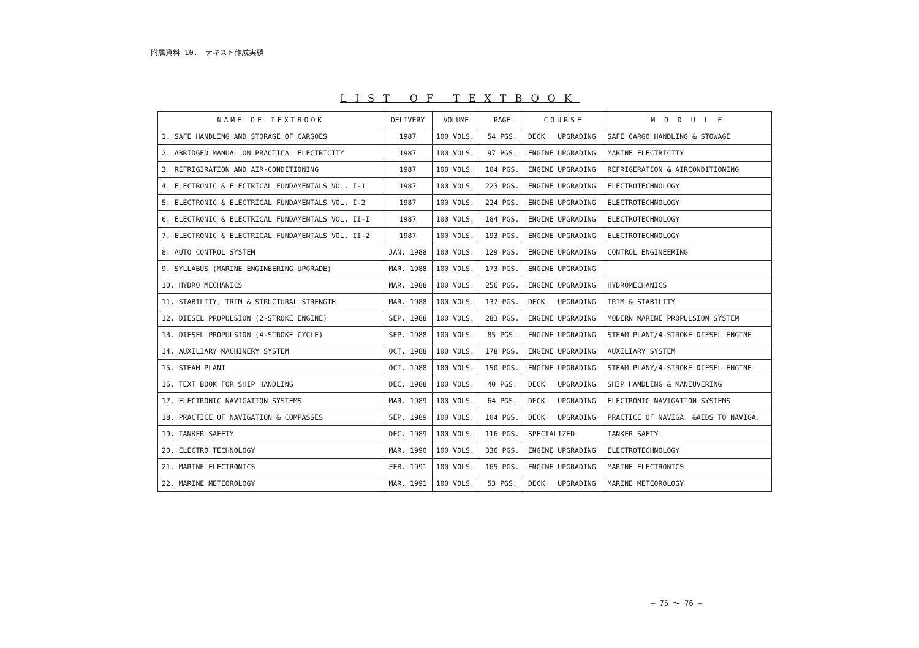附属資料 10.　テキスト作成実績
LIST OF TEXTBOOK
| NAME OF TEXTBOOK | DELIVERY | VOLUME | PAGE | COURSE | M O D U L E |
| --- | --- | --- | --- | --- | --- |
| 1. SAFE HANDLING AND STORAGE OF CARGOES | 1987 | 100 VOLS. | 54 PGS. | DECK UPGRADING | SAFE CARGO HANDLING & STOWAGE |
| 2. ABRIDGED MANUAL ON PRACTICAL ELECTRICITY | 1987 | 100 VOLS. | 97 PGS. | ENGINE UPGRADING | MARINE ELECTRICITY |
| 3. REFRIGIRATION AND AIR-CONDITIONING | 1987 | 100 VOLS. | 104 PGS. | ENGINE UPGRADING | REFRIGERATION & AIRCONDITIONING |
| 4. ELECTRONIC & ELECTRICAL FUNDAMENTALS VOL. I-1 | 1987 | 100 VOLS. | 223 PGS. | ENGINE UPGRADING | ELECTROTECHNOLOGY |
| 5. ELECTRONIC & ELECTRICAL FUNDAMENTALS VOL. I-2 | 1987 | 100 VOLS. | 224 PGS. | ENGINE UPGRADING | ELECTROTECHNOLOGY |
| 6. ELECTRONIC & ELECTRICAL FUNDAMENTALS VOL. II-I | 1987 | 100 VOLS. | 184 PGS. | ENGINE UPGRADING | ELECTROTECHNOLOGY |
| 7. ELECTRONIC & ELECTRICAL FUNDAMENTALS VOL. II-2 | 1987 | 100 VOLS. | 193 PGS. | ENGINE UPGRADING | ELECTROTECHNOLOGY |
| 8. AUTO CONTROL SYSTEM | JAN. 1988 | 100 VOLS. | 129 PGS. | ENGINE UPGRADING | CONTROL ENGINEERING |
| 9. SYLLABUS (MARINE ENGINEERING UPGRADE) | MAR. 1988 | 100 VOLS. | 173 PGS. | ENGINE UPGRADING | |
| 10. HYDRO MECHANICS | MAR. 1988 | 100 VOLS. | 256 PGS. | ENGINE UPGRADING | HYDROMECHANICS |
| 11. STABILITY, TRIM & STRUCTURAL STRENGTH | MAR. 1988 | 100 VOLS. | 137 PGS. | DECK UPGRADING | TRIM & STABILITY |
| 12. DIESEL PROPULSION (2-STROKE ENGINE) | SEP. 1988 | 100 VOLS. | 283 PGS. | ENGINE UPGRADING | MODERN MARINE PROPULSION SYSTEM |
| 13. DIESEL PROPULSION (4-STROKE CYCLE) | SEP. 1988 | 100 VOLS. | 85 PGS. | ENGINE UPGRADING | STEAM PLANT/4-STROKE DIESEL ENGINE |
| 14. AUXILIARY MACHINERY SYSTEM | OCT. 1988 | 100 VOLS. | 178 PGS. | ENGINE UPGRADING | AUXILIARY SYSTEM |
| 15. STEAM PLANT | OCT. 1988 | 100 VOLS. | 150 PGS. | ENGINE UPGRADING | STEAM PLANY/4-STROKE DIESEL ENGINE |
| 16. TEXT BOOK FOR SHIP HANDLING | DEC. 1988 | 100 VOLS. | 40 PGS. | DECK UPGRADING | SHIP HANDLING & MANEUVERING |
| 17. ELECTRONIC NAVIGATION SYSTEMS | MAR. 1989 | 100 VOLS. | 64 PGS. | DECK UPGRADING | ELECTRONIC NAVIGATION SYSTEMS |
| 18. PRACTICE OF NAVIGATION & COMPASSES | SEP. 1989 | 100 VOLS. | 104 PGS. | DECK UPGRADING | PRACTICE OF NAVIGA. &AIDS TO NAVIGA. |
| 19. TANKER SAFETY | DEC. 1989 | 100 VOLS. | 116 PGS. | SPECIALIZED | TANKER SAFTY |
| 20. ELECTRO TECHNOLOGY | MAR. 1990 | 100 VOLS. | 336 PGS. | ENGINE UPGRADING | ELECTROTECHNOLOGY |
| 21. MARINE ELECTRONICS | FEB. 1991 | 100 VOLS. | 165 PGS. | ENGINE UPGRADING | MARINE ELECTRONICS |
| 22. MARINE METEOROLOGY | MAR. 1991 | 100 VOLS. | 53 PGS. | DECK UPGRADING | MARINE METEOROLOGY |
— 75 ～ 76 —